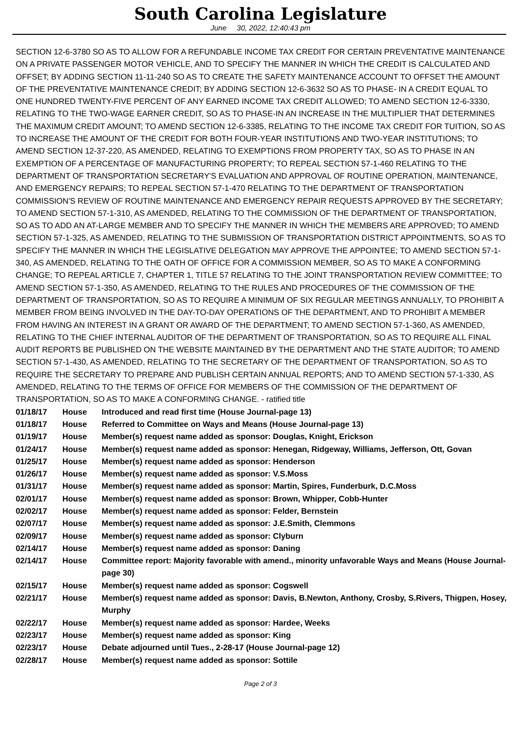South Carolina Legislature
June 30, 2022, 12:40:43 pm
SECTION 12-6-3780 SO AS TO ALLOW FOR A REFUNDABLE INCOME TAX CREDIT FOR CERTAIN PREVENTATIVE MAINTENANCE ON A PRIVATE PASSENGER MOTOR VEHICLE, AND TO SPECIFY THE MANNER IN WHICH THE CREDIT IS CALCULATED AND OFFSET; BY ADDING SECTION 11-11-240 SO AS TO CREATE THE SAFETY MAINTENANCE ACCOUNT TO OFFSET THE AMOUNT OF THE PREVENTATIVE MAINTENANCE CREDIT; BY ADDING SECTION 12-6-3632 SO AS TO PHASE- IN A CREDIT EQUAL TO ONE HUNDRED TWENTY-FIVE PERCENT OF ANY EARNED INCOME TAX CREDIT ALLOWED; TO AMEND SECTION 12-6-3330, RELATING TO THE TWO-WAGE EARNER CREDIT, SO AS TO PHASE-IN AN INCREASE IN THE MULTIPLIER THAT DETERMINES THE MAXIMUM CREDIT AMOUNT; TO AMEND SECTION 12-6-3385, RELATING TO THE INCOME TAX CREDIT FOR TUITION, SO AS TO INCREASE THE AMOUNT OF THE CREDIT FOR BOTH FOUR-YEAR INSTITUTIONS AND TWO-YEAR INSTITUTIONS; TO AMEND SECTION 12-37-220, AS AMENDED, RELATING TO EXEMPTIONS FROM PROPERTY TAX, SO AS TO PHASE IN AN EXEMPTION OF A PERCENTAGE OF MANUFACTURING PROPERTY; TO REPEAL SECTION 57-1-460 RELATING TO THE DEPARTMENT OF TRANSPORTATION SECRETARY'S EVALUATION AND APPROVAL OF ROUTINE OPERATION, MAINTENANCE, AND EMERGENCY REPAIRS; TO REPEAL SECTION 57-1-470 RELATING TO THE DEPARTMENT OF TRANSPORTATION COMMISSION'S REVIEW OF ROUTINE MAINTENANCE AND EMERGENCY REPAIR REQUESTS APPROVED BY THE SECRETARY; TO AMEND SECTION 57-1-310, AS AMENDED, RELATING TO THE COMMISSION OF THE DEPARTMENT OF TRANSPORTATION, SO AS TO ADD AN AT-LARGE MEMBER AND TO SPECIFY THE MANNER IN WHICH THE MEMBERS ARE APPROVED; TO AMEND SECTION 57-1-325, AS AMENDED, RELATING TO THE SUBMISSION OF TRANSPORTATION DISTRICT APPOINTMENTS, SO AS TO SPECIFY THE MANNER IN WHICH THE LEGISLATIVE DELEGATION MAY APPROVE THE APPOINTEE; TO AMEND SECTION 57-1-340, AS AMENDED, RELATING TO THE OATH OF OFFICE FOR A COMMISSION MEMBER, SO AS TO MAKE A CONFORMING CHANGE; TO REPEAL ARTICLE 7, CHAPTER 1, TITLE 57 RELATING TO THE JOINT TRANSPORTATION REVIEW COMMITTEE; TO AMEND SECTION 57-1-350, AS AMENDED, RELATING TO THE RULES AND PROCEDURES OF THE COMMISSION OF THE DEPARTMENT OF TRANSPORTATION, SO AS TO REQUIRE A MINIMUM OF SIX REGULAR MEETINGS ANNUALLY, TO PROHIBIT A MEMBER FROM BEING INVOLVED IN THE DAY-TO-DAY OPERATIONS OF THE DEPARTMENT, AND TO PROHIBIT A MEMBER FROM HAVING AN INTEREST IN A GRANT OR AWARD OF THE DEPARTMENT; TO AMEND SECTION 57-1-360, AS AMENDED, RELATING TO THE CHIEF INTERNAL AUDITOR OF THE DEPARTMENT OF TRANSPORTATION, SO AS TO REQUIRE ALL FINAL AUDIT REPORTS BE PUBLISHED ON THE WEBSITE MAINTAINED BY THE DEPARTMENT AND THE STATE AUDITOR; TO AMEND SECTION 57-1-430, AS AMENDED, RELATING TO THE SECRETARY OF THE DEPARTMENT OF TRANSPORTATION, SO AS TO REQUIRE THE SECRETARY TO PREPARE AND PUBLISH CERTAIN ANNUAL REPORTS; AND TO AMEND SECTION 57-1-330, AS AMENDED, RELATING TO THE TERMS OF OFFICE FOR MEMBERS OF THE COMMISSION OF THE DEPARTMENT OF TRANSPORTATION, SO AS TO MAKE A CONFORMING CHANGE. - ratified title
| 01/18/17 | House | Introduced and read first time (House Journal-page 13) |
| 01/18/17 | House | Referred to Committee on Ways and Means (House Journal-page 13) |
| 01/19/17 | House | Member(s) request name added as sponsor: Douglas, Knight, Erickson |
| 01/24/17 | House | Member(s) request name added as sponsor: Henegan, Ridgeway, Williams, Jefferson, Ott, Govan |
| 01/25/17 | House | Member(s) request name added as sponsor: Henderson |
| 01/26/17 | House | Member(s) request name added as sponsor: V.S.Moss |
| 01/31/17 | House | Member(s) request name added as sponsor: Martin, Spires, Funderburk, D.C.Moss |
| 02/01/17 | House | Member(s) request name added as sponsor: Brown, Whipper, Cobb-Hunter |
| 02/02/17 | House | Member(s) request name added as sponsor: Felder, Bernstein |
| 02/07/17 | House | Member(s) request name added as sponsor: J.E.Smith, Clemmons |
| 02/09/17 | House | Member(s) request name added as sponsor: Clyburn |
| 02/14/17 | House | Member(s) request name added as sponsor: Daning |
| 02/14/17 | House | Committee report: Majority favorable with amend., minority unfavorable Ways and Means (House Journal-page 30) |
| 02/15/17 | House | Member(s) request name added as sponsor: Cogswell |
| 02/21/17 | House | Member(s) request name added as sponsor: Davis, B.Newton, Anthony, Crosby, S.Rivers, Thigpen, Hosey, Murphy |
| 02/22/17 | House | Member(s) request name added as sponsor: Hardee, Weeks |
| 02/23/17 | House | Member(s) request name added as sponsor: King |
| 02/23/17 | House | Debate adjourned until Tues., 2-28-17 (House Journal-page 12) |
| 02/28/17 | House | Member(s) request name added as sponsor: Sottile |
Page 2 of 3